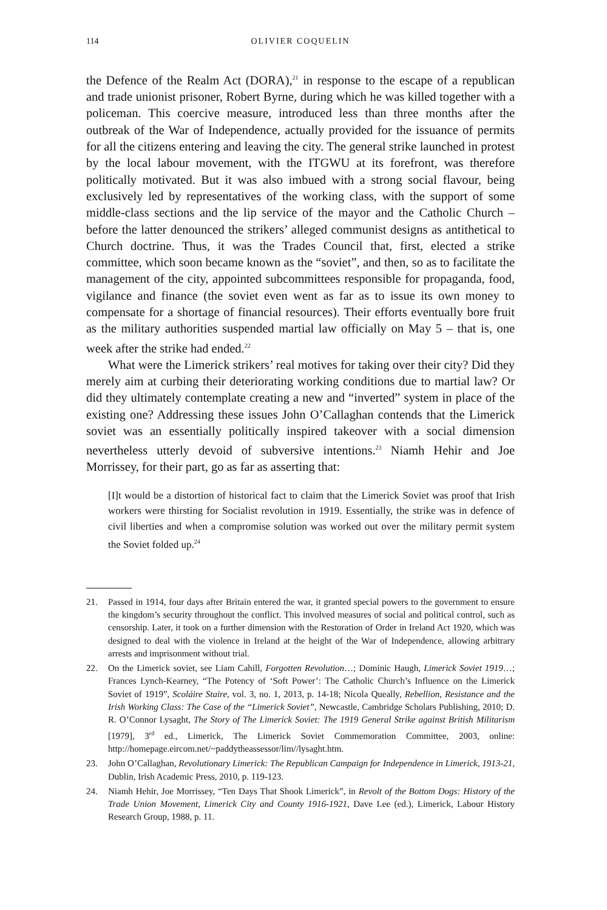114 OLIVIER COQUELIN
the Defence of the Realm Act (DORA),<sup>21</sup> in response to the escape of a republican and trade unionist prisoner, Robert Byrne, during which he was killed together with a policeman. This coercive measure, introduced less than three months after the outbreak of the War of Independence, actually provided for the issuance of permits for all the citizens entering and leaving the city. The general strike launched in protest by the local labour movement, with the ITGWU at its forefront, was therefore politically motivated. But it was also imbued with a strong social flavour, being exclusively led by representatives of the working class, with the support of some middle-class sections and the lip service of the mayor and the Catholic Church – before the latter denounced the strikers’ alleged communist designs as antithetical to Church doctrine. Thus, it was the Trades Council that, first, elected a strike committee, which soon became known as the “soviet”, and then, so as to facilitate the management of the city, appointed subcommittees responsible for propaganda, food, vigilance and finance (the soviet even went as far as to issue its own money to compensate for a shortage of financial resources). Their efforts eventually bore fruit as the military authorities suspended martial law officially on May 5 – that is, one week after the strike had ended.<sup>22</sup>
What were the Limerick strikers’ real motives for taking over their city? Did they merely aim at curbing their deteriorating working conditions due to martial law? Or did they ultimately contemplate creating a new and “inverted” system in place of the existing one? Addressing these issues John O’Callaghan contends that the Limerick soviet was an essentially politically inspired takeover with a social dimension nevertheless utterly devoid of subversive intentions.<sup>23</sup> Niamh Hehir and Joe Morrissey, for their part, go as far as asserting that:
[I]t would be a distortion of historical fact to claim that the Limerick Soviet was proof that Irish workers were thirsting for Socialist revolution in 1919. Essentially, the strike was in defence of civil liberties and when a compromise solution was worked out over the military permit system the Soviet folded up.<sup>24</sup>
21. Passed in 1914, four days after Britain entered the war, it granted special powers to the government to ensure the kingdom’s security throughout the conflict. This involved measures of social and political control, such as censorship. Later, it took on a further dimension with the Restoration of Order in Ireland Act 1920, which was designed to deal with the violence in Ireland at the height of the War of Independence, allowing arbitrary arrests and imprisonment without trial.
22. On the Limerick soviet, see Liam Cahill, Forgotten Revolution…; Dominic Haugh, Limerick Soviet 1919…; Frances Lynch-Kearney, “The Potency of ‘Soft Power’: The Catholic Church’s Influence on the Limerick Soviet of 1919”, Scoláire Staire, vol. 3, no. 1, 2013, p. 14-18; Nicola Queally, Rebellion, Resistance and the Irish Working Class: The Case of the “Limerick Soviet”, Newcastle, Cambridge Scholars Publishing, 2010; D. R. O’Connor Lysaght, The Story of The Limerick Soviet: The 1919 General Strike against British Militarism [1979], 3<sup>rd</sup> ed., Limerick, The Limerick Soviet Commemoration Committee, 2003, online: http://homepage.eircom.net/~paddytheassessor/lim//lysaght.htm.
23. John O’Callaghan, Revolutionary Limerick: The Republican Campaign for Independence in Limerick, 1913-21, Dublin, Irish Academic Press, 2010, p. 119-123.
24. Niamh Hehir, Joe Morrissey, “Ten Days That Shook Limerick”, in Revolt of the Bottom Dogs: History of the Trade Union Movement, Limerick City and County 1916-1921, Dave Lee (ed.), Limerick, Labour History Research Group, 1988, p. 11.